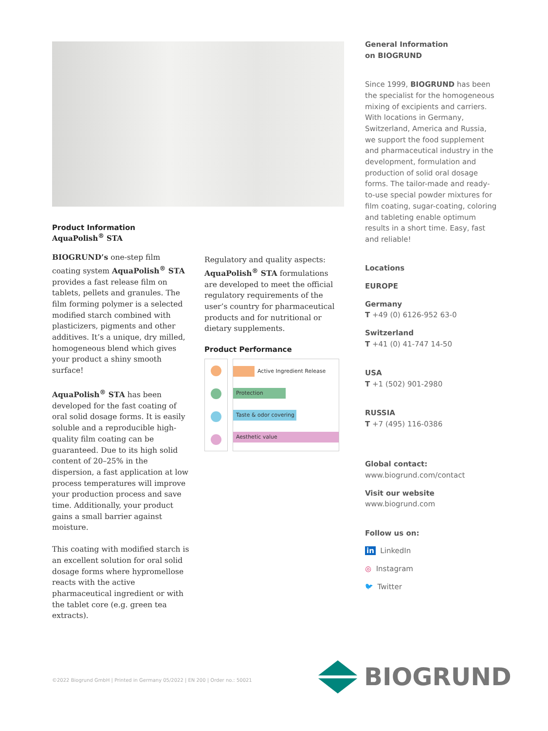Product Information
AquaPolish<sup>®</sup> STA
BIOGRUND’s one-step film coating system AquaPolish<sup>®</sup> STA provides a fast release film on tablets, pellets and granules. The film forming polymer is a selected modified starch combined with plasticizers, pigments and other additives. It’s a unique, dry milled, homogeneous blend which gives your product a shiny smooth surface!
AquaPolish<sup>®</sup> STA has been developed for the fast coating of oral solid dosage forms. It is easily soluble and a reproducible high-quality film coating can be guaranteed. Due to its high solid content of 20–25% in the dispersion, a fast application at low process temperatures will improve your production process and save time. Additionally, your product gains a small barrier against moisture.
This coating with modified starch is an excellent solution for oral solid dosage forms where hypromellose reacts with the active pharmaceutical ingredient or with the tablet core (e.g. green tea extracts).
Regulatory and quality aspects: AquaPolish<sup>®</sup> STA formulations are developed to meet the official regulatory requirements of the user’s country for pharmaceutical products and for nutritional or dietary supplements.
Product Performance
Active Ingredient Release
Protection
Taste & odor covering
Aesthetic value
General Information
on BIOGRUND
Since 1999, BIOGRUND has been the specialist for the homogeneous mixing of excipients and carriers. With locations in Germany, Switzerland, America and Russia, we support the food supplement and pharmaceutical industry in the development, formulation and production of solid oral dosage forms. The tailor-made and ready-to-use special powder mixtures for film coating, sugar-coating, coloring and tableting enable optimum results in a short time. Easy, fast and reliable!
Locations
EUROPE
Germany
T +49 (0) 6126-952 63-0
Switzerland
T +41 (0) 41-747 14-50
USA
T +1 (502) 901-2980
RUSSIA
T +7 (495) 116-0386
Global contact:
www.biogrund.com/contact
Visit our website
www.biogrund.com
Follow us on:
in LinkedIn
◎ Instagram
🐦︎ Twitter
©2022 Biogrund GmbH | Printed in Germany 05/2022 | EN 200 | Order no.: 50021
BIOGRUND